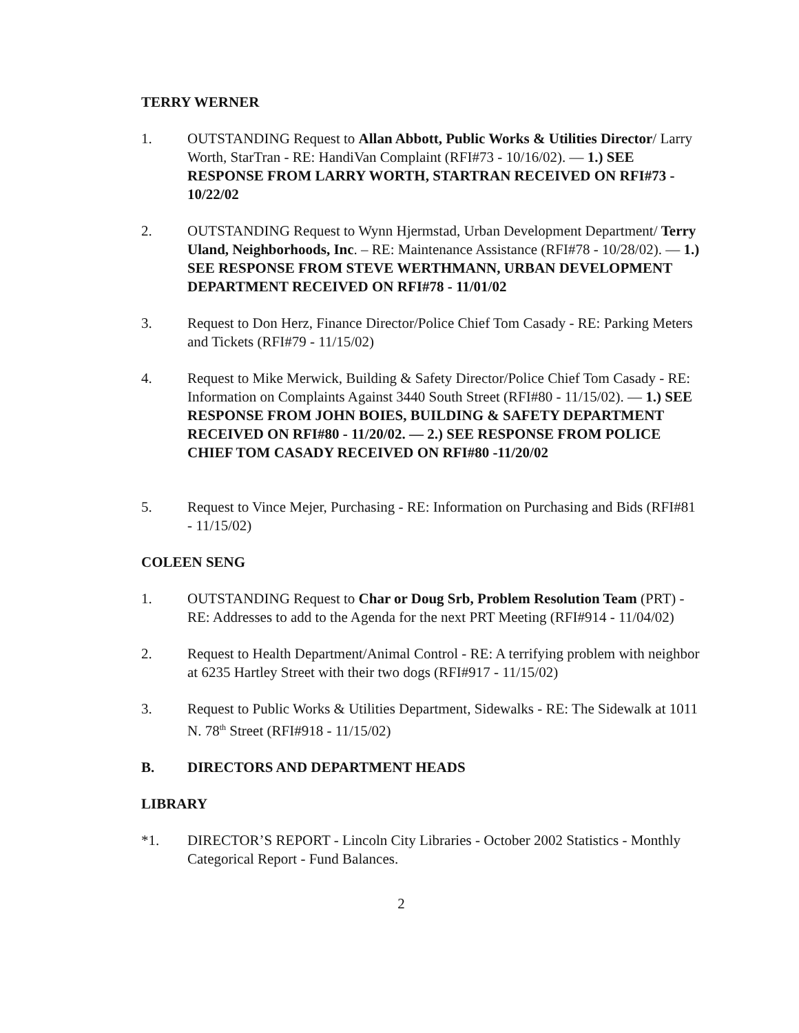TERRY WERNER
1. OUTSTANDING Request to Allan Abbott, Public Works & Utilities Director/ Larry Worth, StarTran - RE: HandiVan Complaint (RFI#73 - 10/16/02). — 1.) SEE RESPONSE FROM LARRY WORTH, STARTRAN RECEIVED ON RFI#73 - 10/22/02
2. OUTSTANDING Request to Wynn Hjermstad, Urban Development Department/ Terry Uland, Neighborhoods, Inc. – RE: Maintenance Assistance (RFI#78 - 10/28/02). — 1.) SEE RESPONSE FROM STEVE WERTHMANN, URBAN DEVELOPMENT DEPARTMENT RECEIVED ON RFI#78 - 11/01/02
3. Request to Don Herz, Finance Director/Police Chief Tom Casady - RE: Parking Meters and Tickets (RFI#79 - 11/15/02)
4. Request to Mike Merwick, Building & Safety Director/Police Chief Tom Casady - RE: Information on Complaints Against 3440 South Street (RFI#80 - 11/15/02). — 1.) SEE RESPONSE FROM JOHN BOIES, BUILDING & SAFETY DEPARTMENT RECEIVED ON RFI#80 - 11/20/02. — 2.) SEE RESPONSE FROM POLICE CHIEF TOM CASADY RECEIVED ON RFI#80 -11/20/02
5. Request to Vince Mejer, Purchasing - RE: Information on Purchasing and Bids (RFI#81 - 11/15/02)
COLEEN SENG
1. OUTSTANDING Request to Char or Doug Srb, Problem Resolution Team (PRT) - RE: Addresses to add to the Agenda for the next PRT Meeting (RFI#914 - 11/04/02)
2. Request to Health Department/Animal Control - RE: A terrifying problem with neighbor at 6235 Hartley Street with their two dogs (RFI#917 - 11/15/02)
3. Request to Public Works & Utilities Department, Sidewalks - RE: The Sidewalk at 1011 N. 78<sup>th</sup> Street (RFI#918 - 11/15/02)
B. DIRECTORS AND DEPARTMENT HEADS
LIBRARY
*1. DIRECTOR’S REPORT - Lincoln City Libraries - October 2002 Statistics - Monthly Categorical Report - Fund Balances.
2